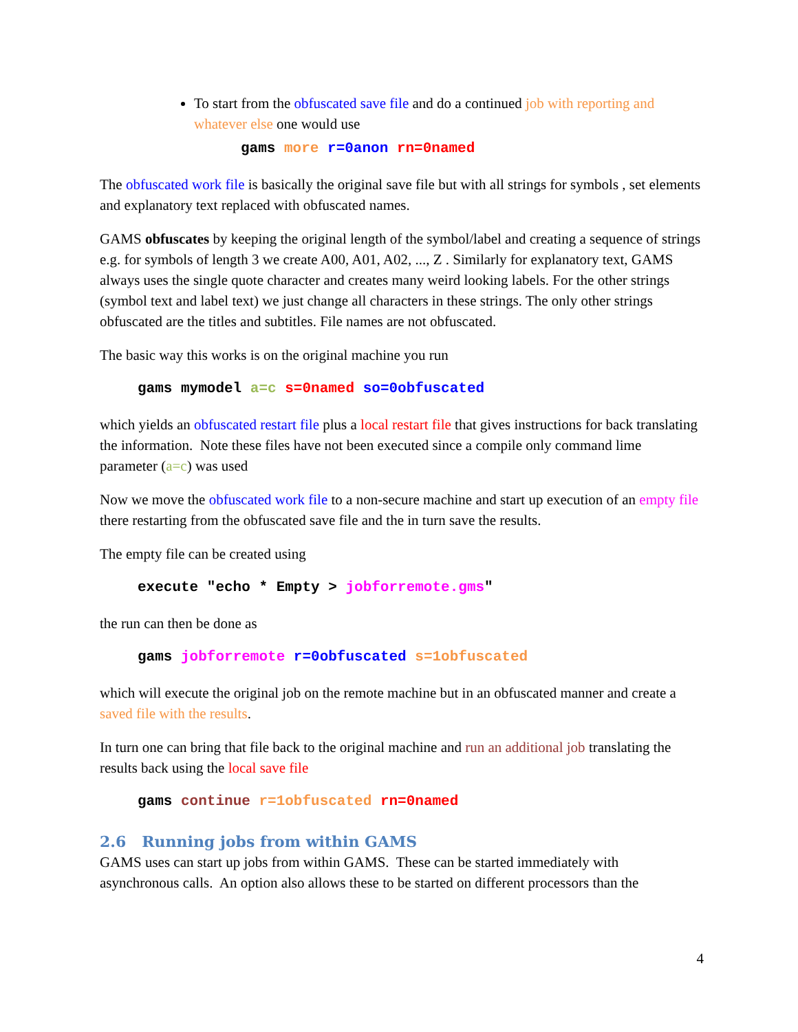To start from the obfuscated save file and do a continued job with reporting and whatever else one would use
gams more r=0anon rn=0named
The obfuscated work file is basically the original save file but with all strings for symbols , set elements and explanatory text replaced with obfuscated names.
GAMS obfuscates by keeping the original length of the symbol/label and creating a sequence of strings e.g. for symbols of length 3 we create A00, A01, A02, ..., Z . Similarly for explanatory text, GAMS always uses the single quote character and creates many weird looking labels. For the other strings (symbol text and label text) we just change all characters in these strings. The only other strings obfuscated are the titles and subtitles. File names are not obfuscated.
The basic way this works is on the original machine you run
gams mymodel a=c s=0named so=0obfuscated
which yields an obfuscated restart file plus a local restart file that gives instructions for back translating the information. Note these files have not been executed since a compile only command lime parameter (a=c) was used
Now we move the obfuscated work file to a non-secure machine and start up execution of an empty file there restarting from the obfuscated save file and the in turn save the results.
The empty file can be created using
execute "echo * Empty > jobforremote.gms"
the run can then be done as
gams jobforremote r=0obfuscated s=1obfuscated
which will execute the original job on the remote machine but in an obfuscated manner and create a saved file with the results.
In turn one can bring that file back to the original machine and run an additional job translating the results back using the local save file
gams continue r=1obfuscated rn=0named
2.6 Running jobs from within GAMS
GAMS uses can start up jobs from within GAMS. These can be started immediately with asynchronous calls. An option also allows these to be started on different processors than the
4